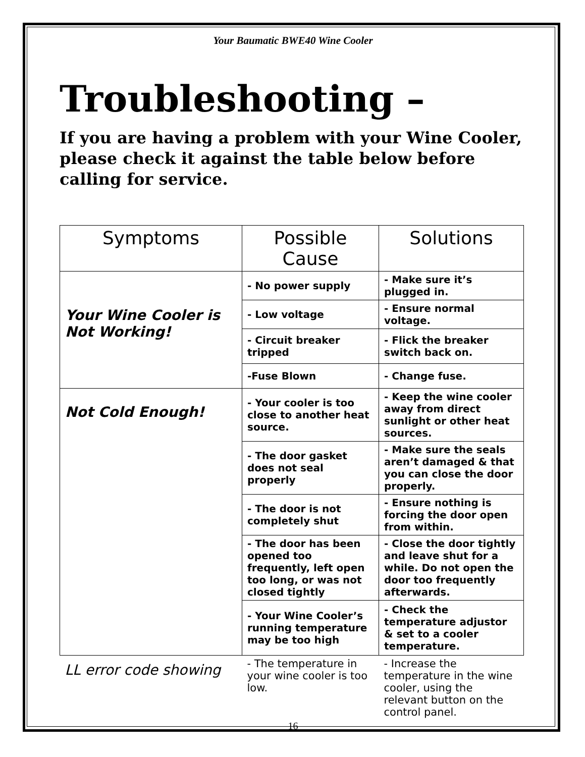Your Baumatic BWE40 Wine Cooler
Troubleshooting –
If you are having a problem with your Wine Cooler, please check it against the table below before calling for service.
| Symptoms | Possible Cause | Solutions |
| --- | --- | --- |
| Your Wine Cooler is Not Working! | - No power supply | - Make sure it’s plugged in. |
| | - Low voltage | - Ensure normal voltage. |
| | - Circuit breaker tripped | - Flick the breaker switch back on. |
| | -Fuse Blown | - Change fuse. |
| Not Cold Enough! | - Your cooler is too close to another heat source. | - Keep the wine cooler away from direct sunlight or other heat sources. |
| | - The door gasket does not seal properly | - Make sure the seals aren’t damaged & that you can close the door properly. |
| | - The door is not completely shut | - Ensure nothing is forcing the door open from within. |
| | - The door has been opened too frequently, left open too long, or was not closed tightly | - Close the door tightly and leave shut for a while. Do not open the door too frequently afterwards. |
| | - Your Wine Cooler’s running temperature may be too high | - Check the temperature adjustor & set to a cooler temperature. |
| LL error code showing | - The temperature in your wine cooler is too low. | - Increase the temperature in the wine cooler, using the relevant button on the control panel. |
16